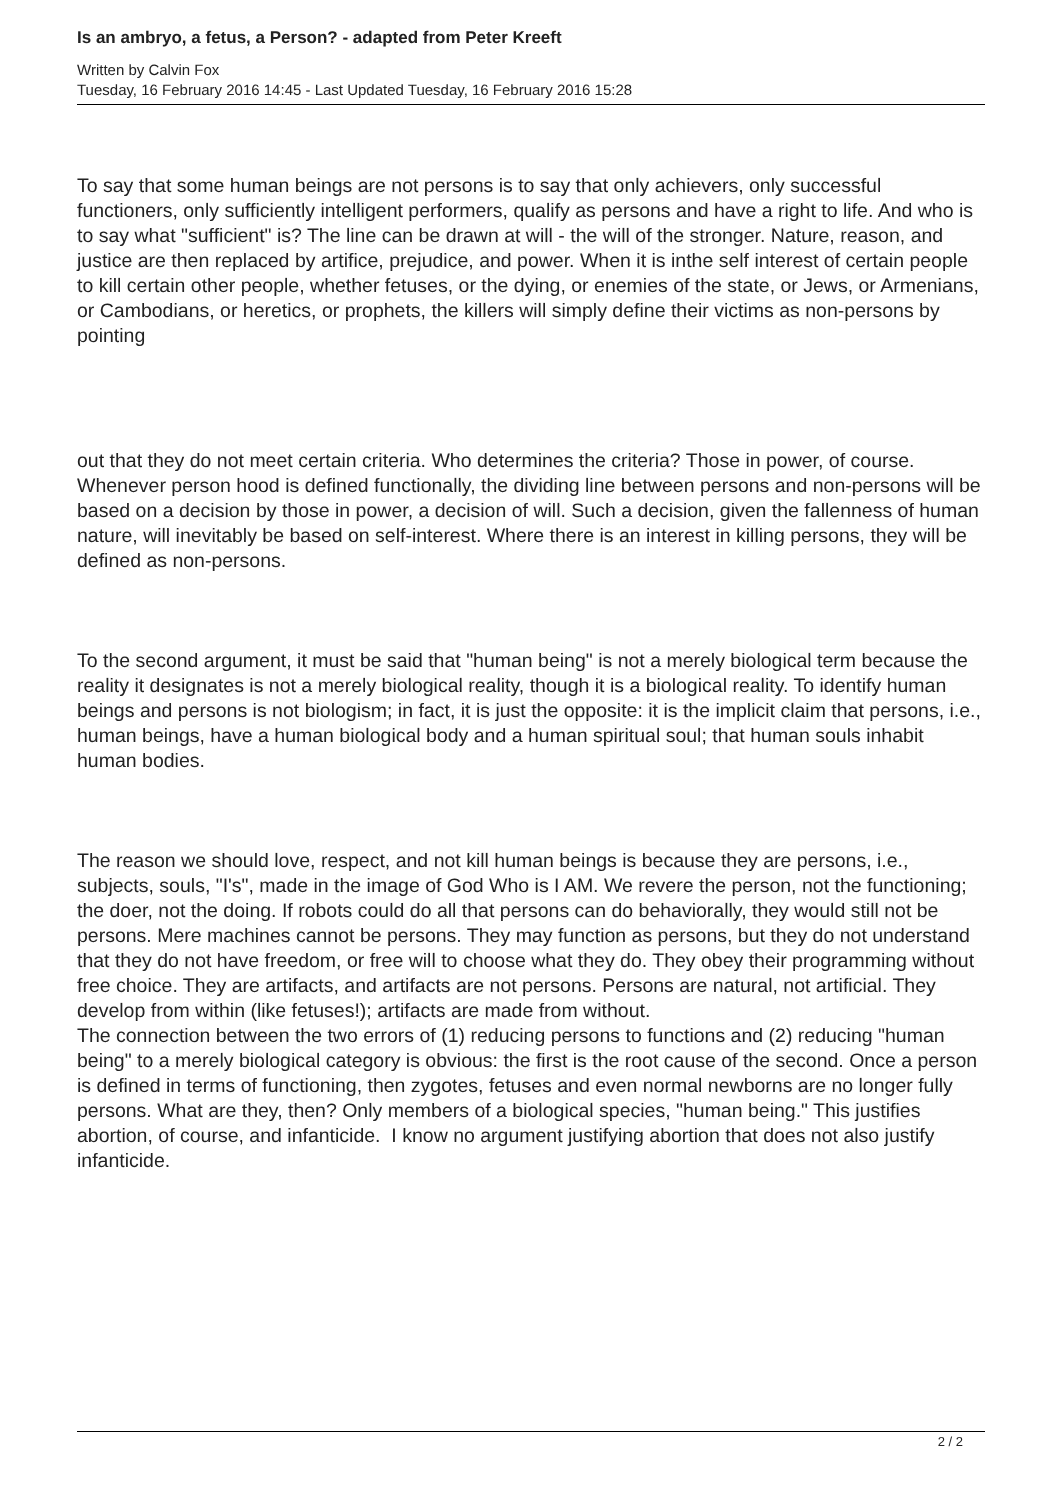Is an ambryo, a fetus, a Person? - adapted from Peter Kreeft
Written by Calvin Fox
Tuesday, 16 February 2016 14:45 - Last Updated Tuesday, 16 February 2016 15:28
To say that some human beings are not persons is to say that only achievers, only successful functioners, only sufficiently intelligent performers, qualify as persons and have a right to life. And who is to say what "sufficient" is? The line can be drawn at will - the will of the stronger. Nature, reason, and justice are then replaced by artifice, prejudice, and power. When it is inthe self interest of certain people to kill certain other people, whether fetuses, or the dying, or enemies of the state, or Jews, or Armenians, or Cambodians, or heretics, or prophets, the killers will simply define their victims as non-persons by pointing
out that they do not meet certain criteria. Who determines the criteria? Those in power, of course. Whenever person hood is defined functionally, the dividing line between persons and non-persons will be based on a decision by those in power, a decision of will. Such a decision, given the fallenness of human nature, will inevitably be based on self-interest. Where there is an interest in killing persons, they will be defined as non-persons.
To the second argument, it must be said that "human being" is not a merely biological term because the reality it designates is not a merely biological reality, though it is a biological reality. To identify human beings and persons is not biologism; in fact, it is just the opposite: it is the implicit claim that persons, i.e., human beings, have a human biological body and a human spiritual soul; that human souls inhabit human bodies.
The reason we should love, respect, and not kill human beings is because they are persons, i.e., subjects, souls, "I's", made in the image of God Who is I AM. We revere the person, not the functioning; the doer, not the doing. If robots could do all that persons can do behaviorally, they would still not be persons. Mere machines cannot be persons. They may function as persons, but they do not understand that they do not have freedom, or free will to choose what they do. They obey their programming without free choice. They are artifacts, and artifacts are not persons. Persons are natural, not artificial. They develop from within (like fetuses!); artifacts are made from without.
The connection between the two errors of (1) reducing persons to functions and (2) reducing "human being" to a merely biological category is obvious: the first is the root cause of the second. Once a person is defined in terms of functioning, then zygotes, fetuses and even normal newborns are no longer fully persons. What are they, then? Only members of a biological species, "human being." This justifies abortion, of course, and infanticide. I know no argument justifying abortion that does not also justify infanticide.
2 / 2